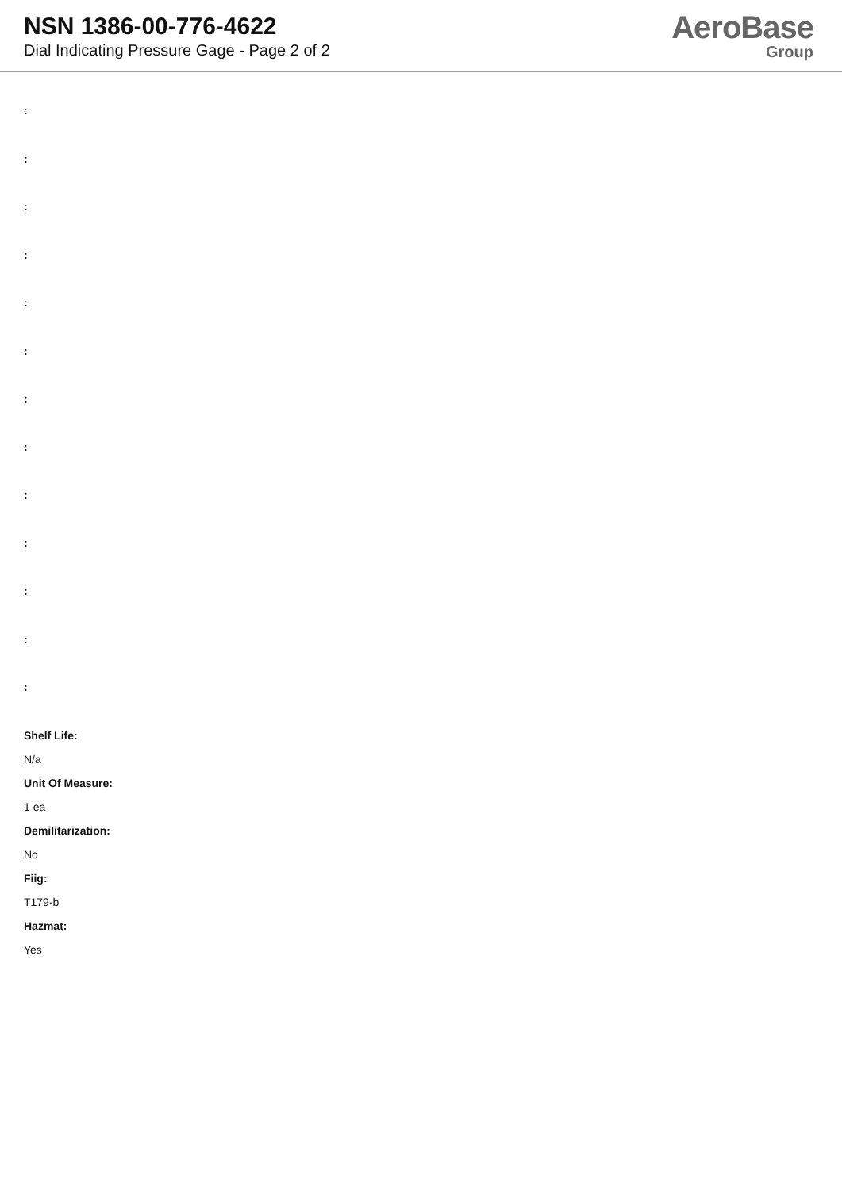NSN 1386-00-776-4622
Dial Indicating Pressure Gage - Page 2 of 2
AeroBase
Group
:
:
:
:
:
:
:
:
:
:
:
:
:
Shelf Life:
N/a
Unit Of Measure:
1 ea
Demilitarization:
No
Fiig:
T179-b
Hazmat:
Yes